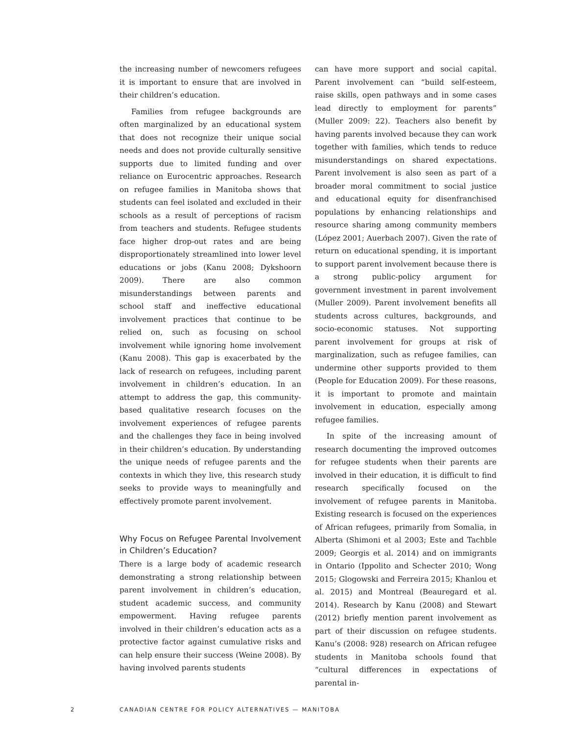the increasing number of newcomers refugees it is important to ensure that are involved in their children’s education.
Families from refugee backgrounds are often marginalized by an educational system that does not recognize their unique social needs and does not provide culturally sensitive supports due to limited funding and over reliance on Eurocentric approaches. Research on refugee families in Manitoba shows that students can feel isolated and excluded in their schools as a result of perceptions of racism from teachers and students. Refugee students face higher drop-out rates and are being disproportionately streamlined into lower level educations or jobs (Kanu 2008; Dykshoorn 2009). There are also common misunderstandings between parents and school staff and ineffective educational involvement practices that continue to be relied on, such as focusing on school involvement while ignoring home involvement (Kanu 2008). This gap is exacerbated by the lack of research on refugees, including parent involvement in children’s education. In an attempt to address the gap, this community-based qualitative research focuses on the involvement experiences of refugee parents and the challenges they face in being involved in their children’s education. By understanding the unique needs of refugee parents and the contexts in which they live, this research study seeks to provide ways to meaningfully and effectively promote parent involvement.
Why Focus on Refugee Parental Involvement in Children’s Education?
There is a large body of academic research demonstrating a strong relationship between parent involvement in children’s education, student academic success, and community empowerment. Having refugee parents involved in their children’s education acts as a protective factor against cumulative risks and can help ensure their success (Weine 2008). By having involved parents students
can have more support and social capital. Parent involvement can “build self-esteem, raise skills, open pathways and in some cases lead directly to employment for parents” (Muller 2009: 22). Teachers also benefit by having parents involved because they can work together with families, which tends to reduce misunderstandings on shared expectations. Parent involvement is also seen as part of a broader moral commitment to social justice and educational equity for disenfranchised populations by enhancing relationships and resource sharing among community members (López 2001; Auerbach 2007). Given the rate of return on educational spending, it is important to support parent involvement because there is a strong public-policy argument for government investment in parent involvement (Muller 2009). Parent involvement benefits all students across cultures, backgrounds, and socio-economic statuses. Not supporting parent involvement for groups at risk of marginalization, such as refugee families, can undermine other supports provided to them (People for Education 2009). For these reasons, it is important to promote and maintain involvement in education, especially among refugee families.
In spite of the increasing amount of research documenting the improved outcomes for refugee students when their parents are involved in their education, it is difficult to find research specifically focused on the involvement of refugee parents in Manitoba. Existing research is focused on the experiences of African refugees, primarily from Somalia, in Alberta (Shimoni et al 2003; Este and Tachble 2009; Georgis et al. 2014) and on immigrants in Ontario (Ippolito and Schecter 2010; Wong 2015; Glogowski and Ferreira 2015; Khanlou et al. 2015) and Montreal (Beauregard et al. 2014). Research by Kanu (2008) and Stewart (2012) briefly mention parent involvement as part of their discussion on refugee students. Kanu’s (2008: 928) research on African refugee students in Manitoba schools found that “cultural differences in expectations of parental in-
2 CANADIAN CENTRE FOR POLICY ALTERNATIVES — MANITOBA